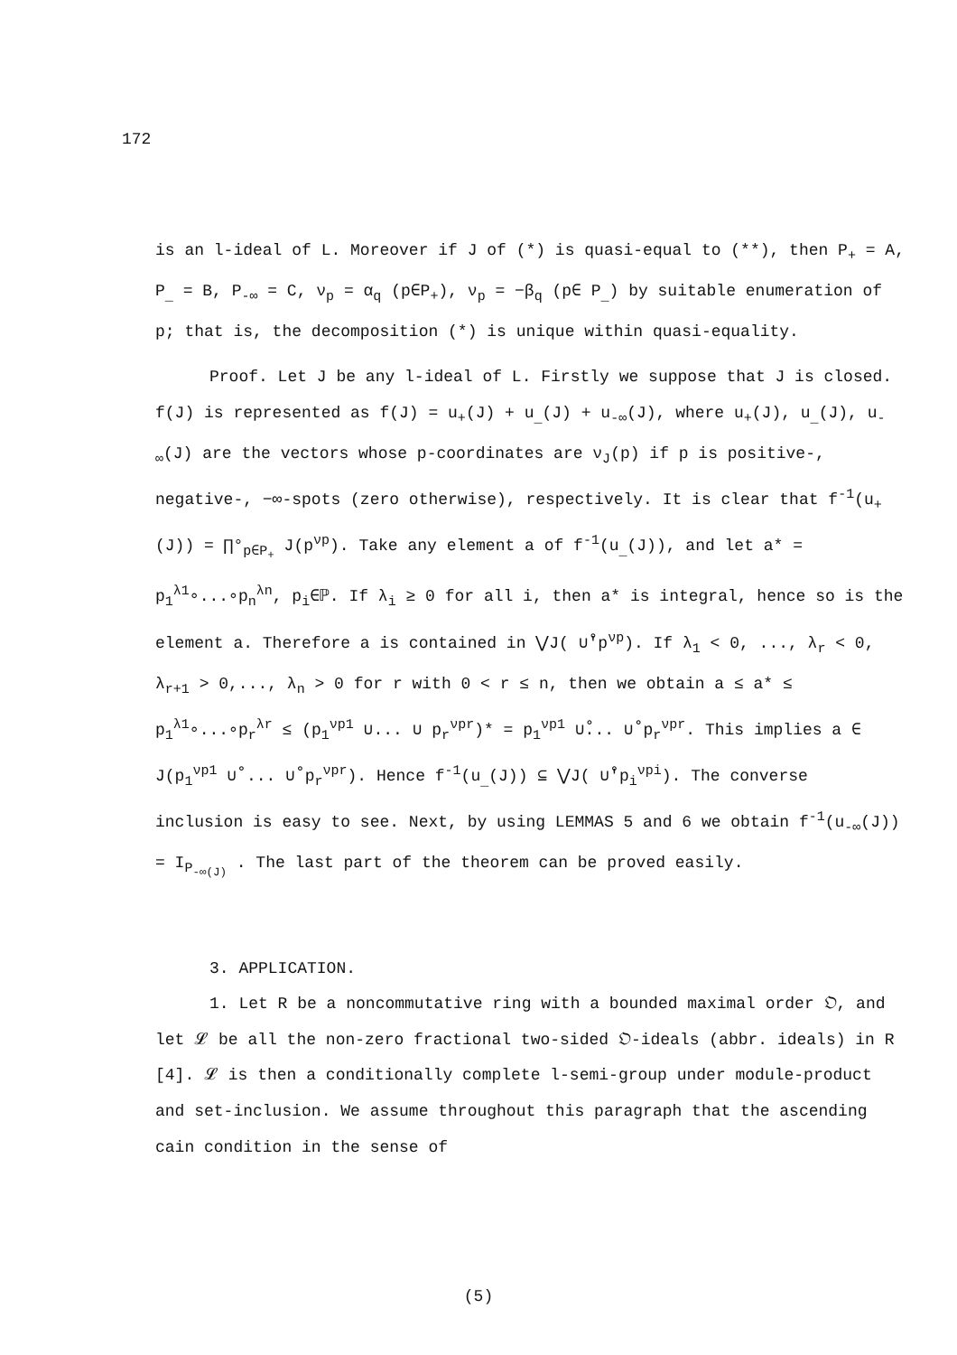172
is an l-ideal of L. Moreover if J of (*) is quasi-equal to (**), then P<sub>+</sub> = A, P<sub>_</sub> = B, P<sub>-∞</sub> = C, ν<sub>p</sub> = α<sub>q</sub> (p∈P<sub>+</sub>), ν<sub>p</sub> = −β<sub>q</sub> (p∈ P<sub>_</sub>) by suitable enumeration of p; that is, the decomposition (*) is unique within quasi-equality.
Proof. Let J be any l-ideal of L. Firstly we suppose that J is closed. f(J) is represented as f(J) = u<sub>+</sub>(J) + u<sub>_</sub>(J) + u<sub>-∞</sub>(J), where u<sub>+</sub>(J), u<sub>_</sub>(J), u<sub>-∞</sub>(J) are the vectors whose p-coordinates are ν<sub>J</sub>(p) if p is positive-, negative-, −∞-spots (zero otherwise), respectively. It is clear that f<sup>-1</sup>(u<sub>+</sub>(J)) = ∏°<sub>p∈P<sub>+</sub></sub> J(p<sup>νp</sup>). Take any element a of f<sup>-1</sup>(u<sub>_</sub>(J)), and let a* = p<sub>1</sub><sup>λ1</sup>∘...∘p<sub>n</sub><sup>λn</sup>, p<sub>i</sub>∈ℙ. If λ<sub>i</sub> ≥ 0 for all i, then a* is integral, hence so is the element a. Therefore a is contained in ⋁J( ∪̊'p<sup>νp</sup>). If λ<sub>1</sub> < 0, ..., λ<sub>r</sub> < 0, λ<sub>r+1</sub> > 0,..., λ<sub>n</sub> > 0 for r with 0 < r ≤ n, then we obtain a ≤ a* ≤ p<sub>1</sub><sup>λ1</sup>∘...∘p<sub>r</sub><sup>λr</sup> ≤ (p<sub>1</sub><sup>νp1</sup> ∪... ∪ p<sub>r</sub><sup>νpr</sup>)* = p<sub>1</sub><sup>νp1</sup> ∪̊... ∪̊ p<sub>r</sub><sup>νpr</sup>. This implies a ∈ J(p<sub>1</sub><sup>νp1</sup> ∪̊ ... ∪̊ p<sub>r</sub><sup>νpr</sup>). Hence f<sup>-1</sup>(u<sub>_</sub>(J)) ⊆ ⋁J( ∪̊'p<sub>i</sub><sup>νpi</sup>). The converse inclusion is easy to see. Next, by using LEMMAS 5 and 6 we obtain f<sup>-1</sup>(u<sub>-∞</sub>(J)) = I<sub>P<sub>-∞(J)</sub></sub> . The last part of the theorem can be proved easily.
3. APPLICATION.
1. Let R be a noncommutative ring with a bounded maximal order 𝔒, and let 𝓛 be all the non-zero fractional two-sided 𝔒-ideals (abbr. ideals) in R [4]. 𝓛 is then a conditionally complete l-semi-group under module-product and set-inclusion. We assume throughout this paragraph that the ascending cain condition in the sense of
(5)